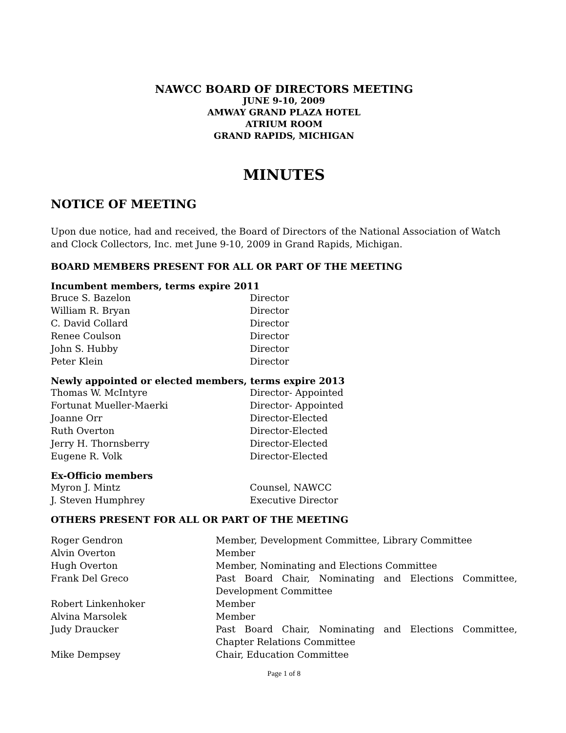NAWCC BOARD OF DIRECTORS MEETING
JUNE 9-10, 2009
AMWAY GRAND PLAZA HOTEL
ATRIUM ROOM
GRAND RAPIDS, MICHIGAN
MINUTES
NOTICE OF MEETING
Upon due notice, had and received, the Board of Directors of the National Association of Watch and Clock Collectors, Inc. met June 9-10, 2009 in Grand Rapids, Michigan.
BOARD MEMBERS PRESENT FOR ALL OR PART OF THE MEETING
Incumbent members, terms expire 2011
| Bruce S. Bazelon | Director |
| William R. Bryan | Director |
| C. David Collard | Director |
| Renee Coulson | Director |
| John S. Hubby | Director |
| Peter Klein | Director |
Newly appointed or elected members, terms expire 2013
| Thomas W. McIntyre | Director- Appointed |
| Fortunat Mueller-Maerki | Director- Appointed |
| Joanne Orr | Director-Elected |
| Ruth Overton | Director-Elected |
| Jerry H. Thornsberry | Director-Elected |
| Eugene R. Volk | Director-Elected |
Ex-Officio members
| Myron J. Mintz | Counsel, NAWCC |
| J. Steven Humphrey | Executive Director |
OTHERS PRESENT FOR ALL OR PART OF THE MEETING
| Roger Gendron | Member, Development Committee, Library Committee |
| Alvin Overton | Member |
| Hugh Overton | Member, Nominating and Elections Committee |
| Frank Del Greco | Past Board Chair, Nominating and Elections Committee, Development Committee |
| Robert Linkenhoker | Member |
| Alvina Marsolek | Member |
| Judy Draucker | Past Board Chair, Nominating and Elections Committee, Chapter Relations Committee |
| Mike Dempsey | Chair, Education Committee |
Page 1 of 8